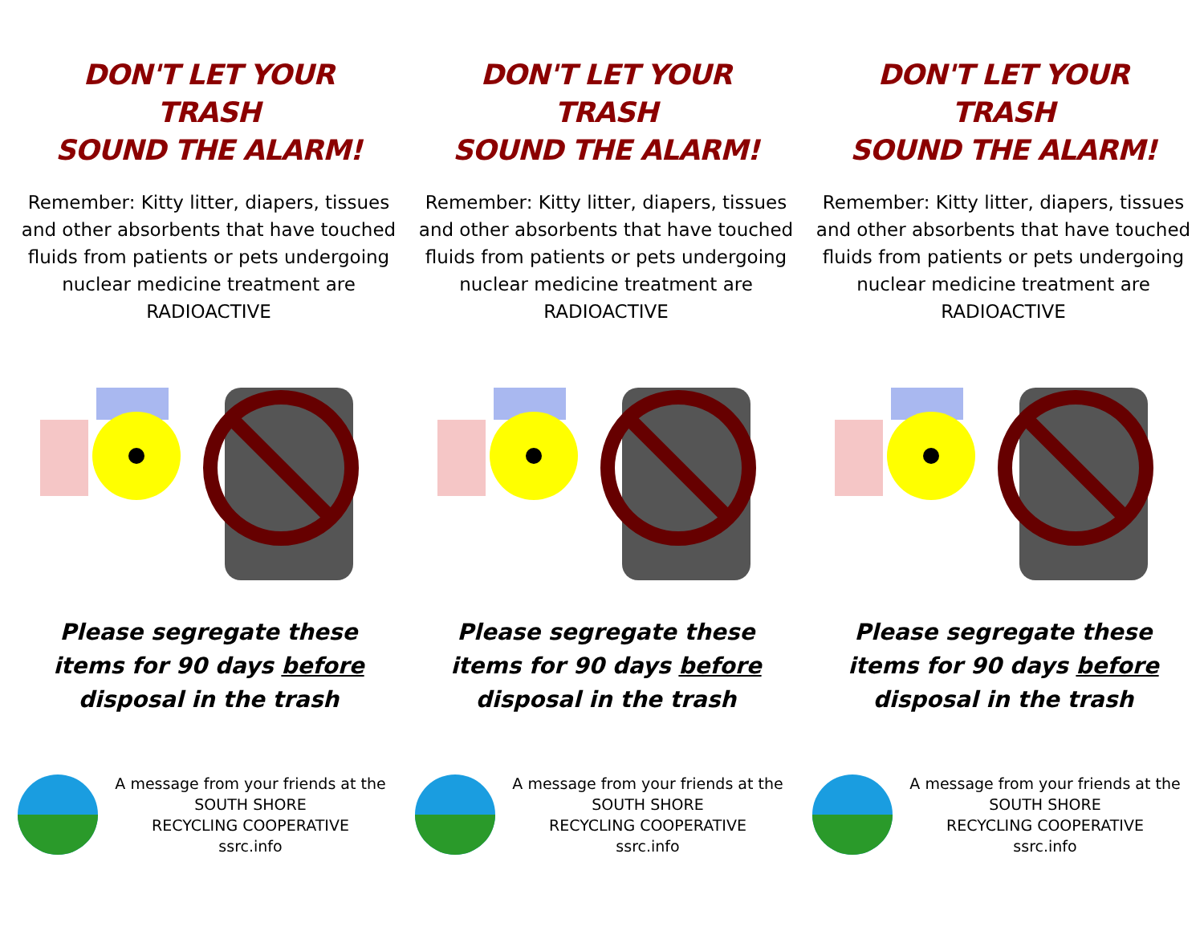DON'T LET YOUR
TRASH
SOUND THE ALARM!
Remember: Kitty litter, diapers, tissues and other absorbents that have touched fluids from patients or pets undergoing nuclear medicine treatment are RADIOACTIVE
Please segregate these
items for 90 days before
disposal in the trash
A message from your friends at the
SOUTH SHORE
RECYCLING COOPERATIVE
ssrc.info
DON'T LET YOUR
TRASH
SOUND THE ALARM!
Remember: Kitty litter, diapers, tissues and other absorbents that have touched fluids from patients or pets undergoing nuclear medicine treatment are RADIOACTIVE
Please segregate these
items for 90 days before
disposal in the trash
A message from your friends at the
SOUTH SHORE
RECYCLING COOPERATIVE
ssrc.info
DON'T LET YOUR
TRASH
SOUND THE ALARM!
Remember: Kitty litter, diapers, tissues and other absorbents that have touched fluids from patients or pets undergoing nuclear medicine treatment are RADIOACTIVE
Please segregate these
items for 90 days before
disposal in the trash
A message from your friends at the
SOUTH SHORE
RECYCLING COOPERATIVE
ssrc.info